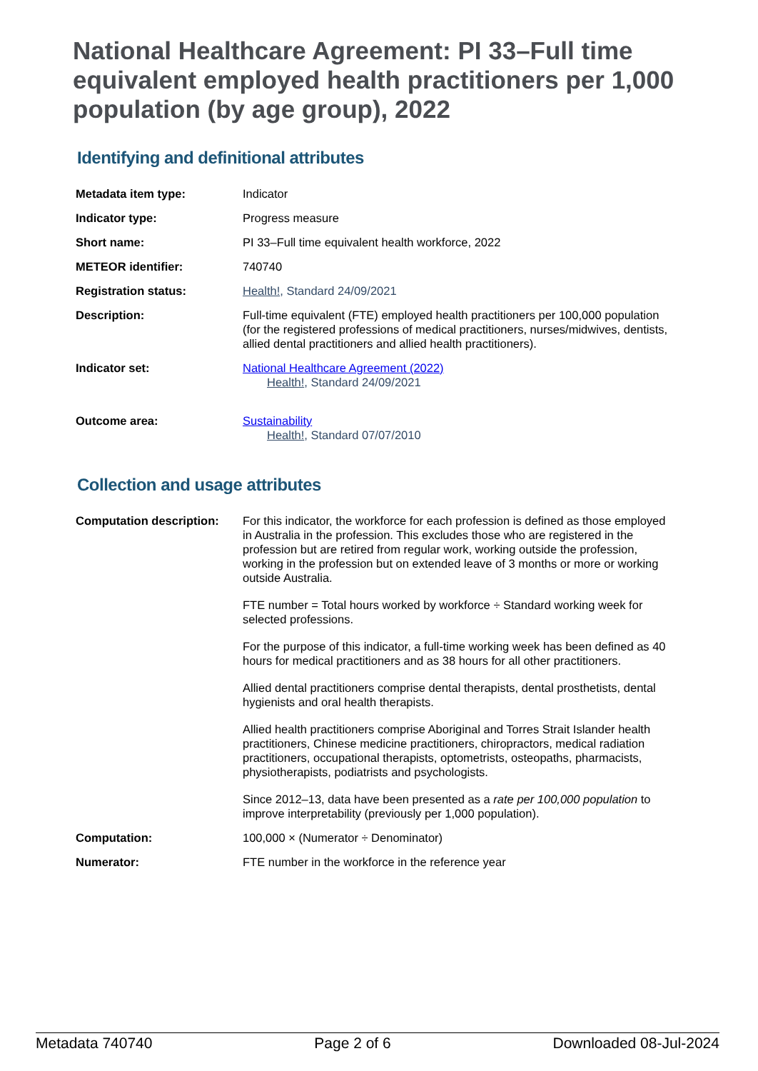National Healthcare Agreement: PI 33–Full time equivalent employed health practitioners per 1,000 population (by age group), 2022
Identifying and definitional attributes
| Metadata item type: | Indicator |
| Indicator type: | Progress measure |
| Short name: | PI 33–Full time equivalent health workforce, 2022 |
| METEOR identifier: | 740740 |
| Registration status: | Health! , Standard 24/09/2021 |
| Description: | Full-time equivalent (FTE) employed health practitioners per 100,000 population (for the registered professions of medical practitioners, nurses/midwives, dentists, allied dental practitioners and allied health practitioners). |
| Indicator set: | National Healthcare Agreement (2022) Health! , Standard 24/09/2021 |
| Outcome area: | Sustainability Health! , Standard 07/07/2010 |
Collection and usage attributes
| Computation description: | For this indicator, the workforce for each profession is defined as those employed in Australia in the profession. This excludes those who are registered in the profession but are retired from regular work, working outside the profession, working in the profession but on extended leave of 3 months or more or working outside Australia. FTE number = Total hours worked by workforce ÷ Standard working week for selected professions. For the purpose of this indicator, a full-time working week has been defined as 40 hours for medical practitioners and as 38 hours for all other practitioners. Allied dental practitioners comprise dental therapists, dental prosthetists, dental hygienists and oral health therapists. Allied health practitioners comprise Aboriginal and Torres Strait Islander health practitioners, Chinese medicine practitioners, chiropractors, medical radiation practitioners, occupational therapists, optometrists, osteopaths, pharmacists, physiotherapists, podiatrists and psychologists. Since 2012–13, data have been presented as a rate per 100,000 population to improve interpretability (previously per 1,000 population). |
| Computation: | 100,000 × (Numerator ÷ Denominator) |
| Numerator: | FTE number in the workforce in the reference year |
Metadata 740740 Page 2 of 6 Downloaded 08-Jul-2024